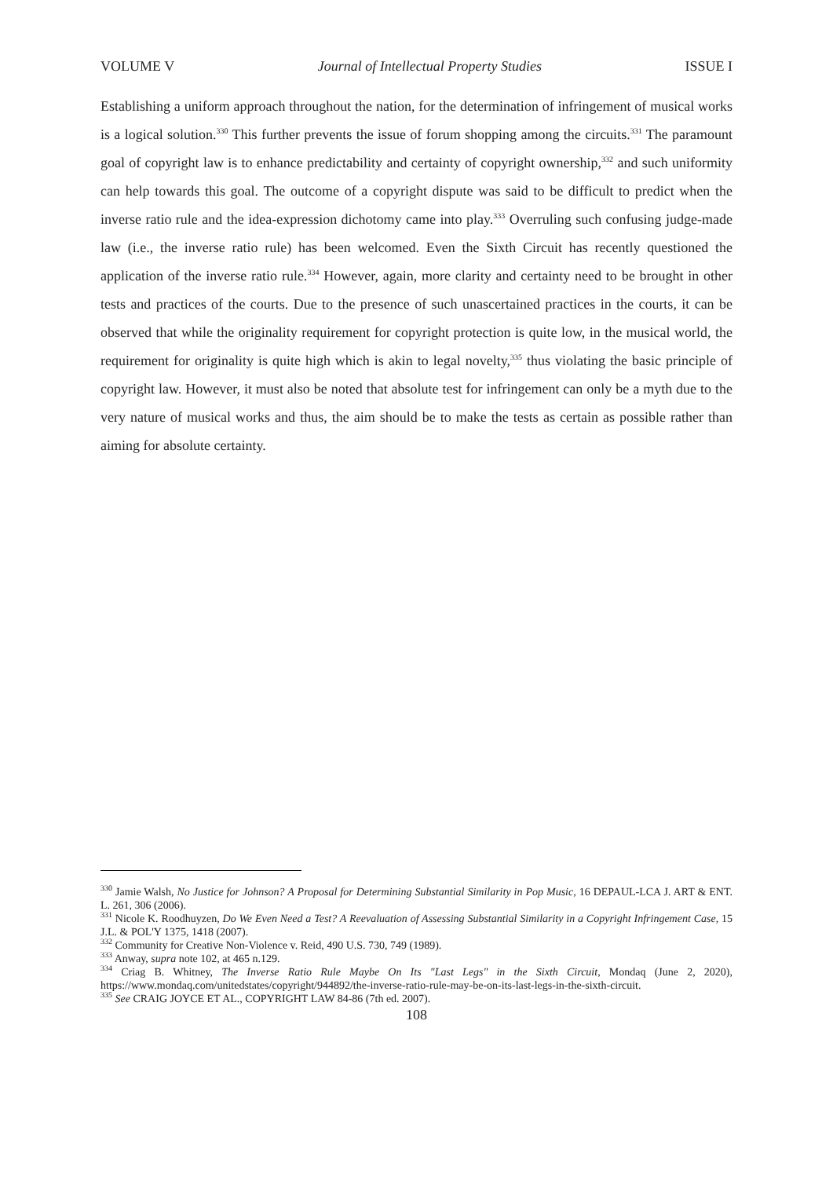VOLUME V Journal of Intellectual Property Studies ISSUE I
Establishing a uniform approach throughout the nation, for the determination of infringement of musical works is a logical solution.<sup>330</sup> This further prevents the issue of forum shopping among the circuits.<sup>331</sup> The paramount goal of copyright law is to enhance predictability and certainty of copyright ownership,<sup>332</sup> and such uniformity can help towards this goal. The outcome of a copyright dispute was said to be difficult to predict when the inverse ratio rule and the idea-expression dichotomy came into play.<sup>333</sup> Overruling such confusing judge-made law (i.e., the inverse ratio rule) has been welcomed. Even the Sixth Circuit has recently questioned the application of the inverse ratio rule.<sup>334</sup> However, again, more clarity and certainty need to be brought in other tests and practices of the courts. Due to the presence of such unascertained practices in the courts, it can be observed that while the originality requirement for copyright protection is quite low, in the musical world, the requirement for originality is quite high which is akin to legal novelty,<sup>335</sup> thus violating the basic principle of copyright law. However, it must also be noted that absolute test for infringement can only be a myth due to the very nature of musical works and thus, the aim should be to make the tests as certain as possible rather than aiming for absolute certainty.
<sup>330</sup> Jamie Walsh, No Justice for Johnson? A Proposal for Determining Substantial Similarity in Pop Music, 16 DEPAUL-LCA J. ART & ENT. L. 261, 306 (2006).
<sup>331</sup> Nicole K. Roodhuyzen, Do We Even Need a Test? A Reevaluation of Assessing Substantial Similarity in a Copyright Infringement Case, 15 J.L. & POL'Y 1375, 1418 (2007).
<sup>332</sup> Community for Creative Non-Violence v. Reid, 490 U.S. 730, 749 (1989).
<sup>333</sup> Anway, supra note 102, at 465 n.129.
<sup>334</sup> Criag B. Whitney, The Inverse Ratio Rule Maybe On Its "Last Legs" in the Sixth Circuit, Mondaq (June 2, 2020), https://www.mondaq.com/unitedstates/copyright/944892/the-inverse-ratio-rule-may-be-on-its-last-legs-in-the-sixth-circuit.
<sup>335</sup> See CRAIG JOYCE ET AL., COPYRIGHT LAW 84-86 (7th ed. 2007).
108